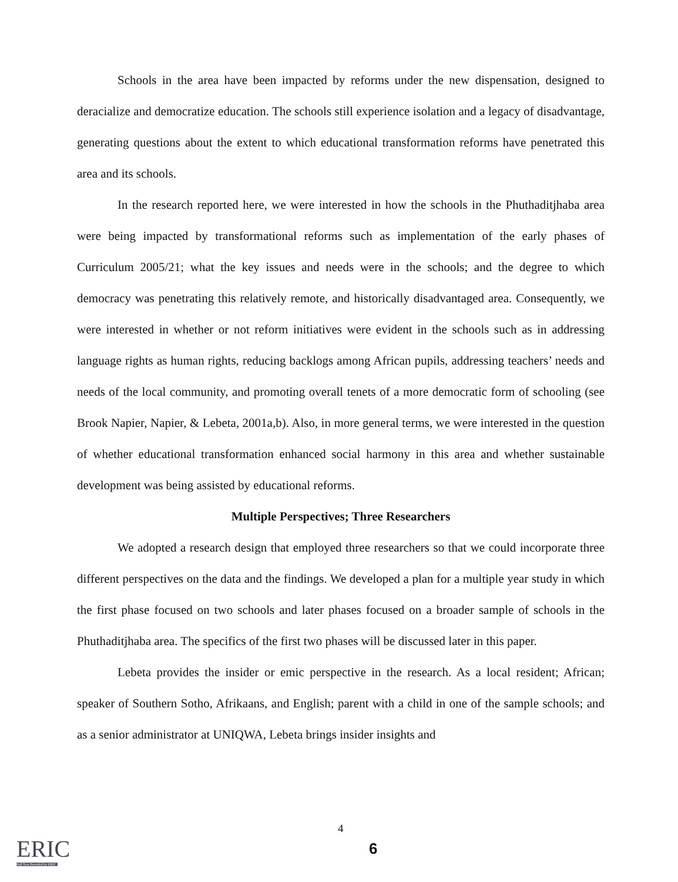Schools in the area have been impacted by reforms under the new dispensation, designed to deracialize and democratize education. The schools still experience isolation and a legacy of disadvantage, generating questions about the extent to which educational transformation reforms have penetrated this area and its schools.
In the research reported here, we were interested in how the schools in the Phuthaditjhaba area were being impacted by transformational reforms such as implementation of the early phases of Curriculum 2005/21; what the key issues and needs were in the schools; and the degree to which democracy was penetrating this relatively remote, and historically disadvantaged area. Consequently, we were interested in whether or not reform initiatives were evident in the schools such as in addressing language rights as human rights, reducing backlogs among African pupils, addressing teachers’ needs and needs of the local community, and promoting overall tenets of a more democratic form of schooling (see Brook Napier, Napier, & Lebeta, 2001a,b). Also, in more general terms, we were interested in the question of whether educational transformation enhanced social harmony in this area and whether sustainable development was being assisted by educational reforms.
Multiple Perspectives; Three Researchers
We adopted a research design that employed three researchers so that we could incorporate three different perspectives on the data and the findings. We developed a plan for a multiple year study in which the first phase focused on two schools and later phases focused on a broader sample of schools in the Phuthaditjhaba area. The specifics of the first two phases will be discussed later in this paper.
Lebeta provides the insider or emic perspective in the research. As a local resident; African; speaker of Southern Sotho, Afrikaans, and English; parent with a child in one of the sample schools; and as a senior administrator at UNIQWA, Lebeta brings insider insights and
ERIC
Full Text Provided by ERIC
4
6